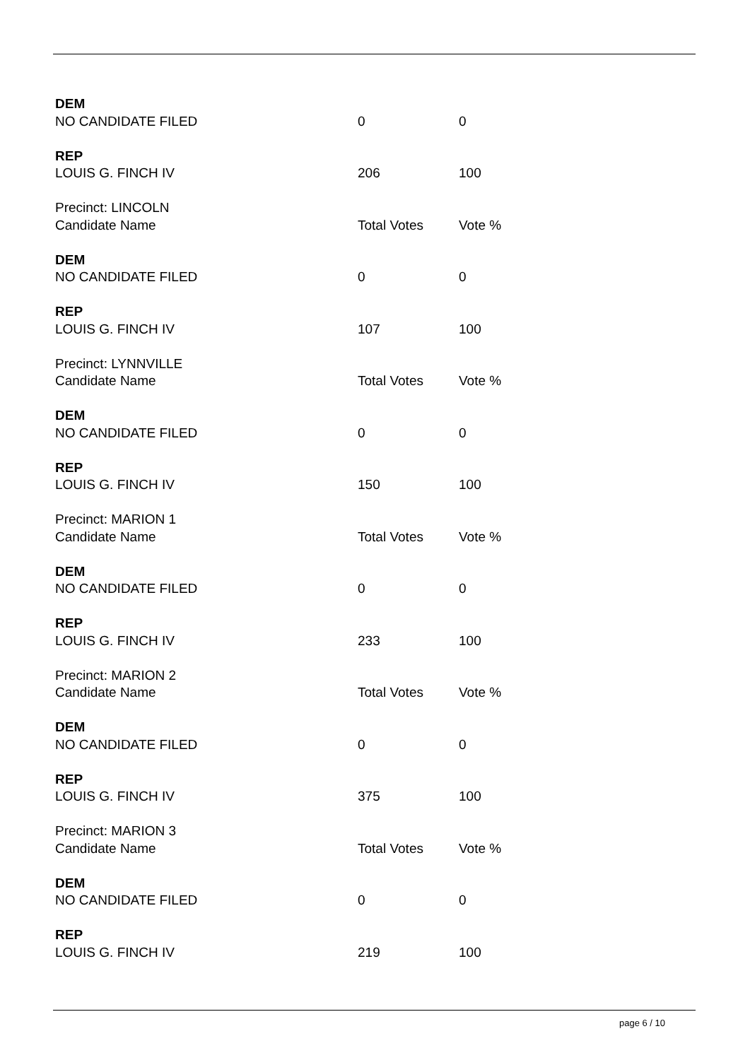| DEM | | |
| NO CANDIDATE FILED | 0 | 0 |
| REP | | |
| LOUIS G. FINCH IV | 206 | 100 |
| Precinct: LINCOLN | | |
| Candidate Name | Total Votes | Vote % |
| DEM | | |
| NO CANDIDATE FILED | 0 | 0 |
| REP | | |
| LOUIS G. FINCH IV | 107 | 100 |
| Precinct: LYNNVILLE | | |
| Candidate Name | Total Votes | Vote % |
| DEM | | |
| NO CANDIDATE FILED | 0 | 0 |
| REP | | |
| LOUIS G. FINCH IV | 150 | 100 |
| Precinct: MARION 1 | | |
| Candidate Name | Total Votes | Vote % |
| DEM | | |
| NO CANDIDATE FILED | 0 | 0 |
| REP | | |
| LOUIS G. FINCH IV | 233 | 100 |
| Precinct: MARION 2 | | |
| Candidate Name | Total Votes | Vote % |
| DEM | | |
| NO CANDIDATE FILED | 0 | 0 |
| REP | | |
| LOUIS G. FINCH IV | 375 | 100 |
| Precinct: MARION 3 | | |
| Candidate Name | Total Votes | Vote % |
| DEM | | |
| NO CANDIDATE FILED | 0 | 0 |
| REP | | |
| LOUIS G. FINCH IV | 219 | 100 |
page 6 / 10